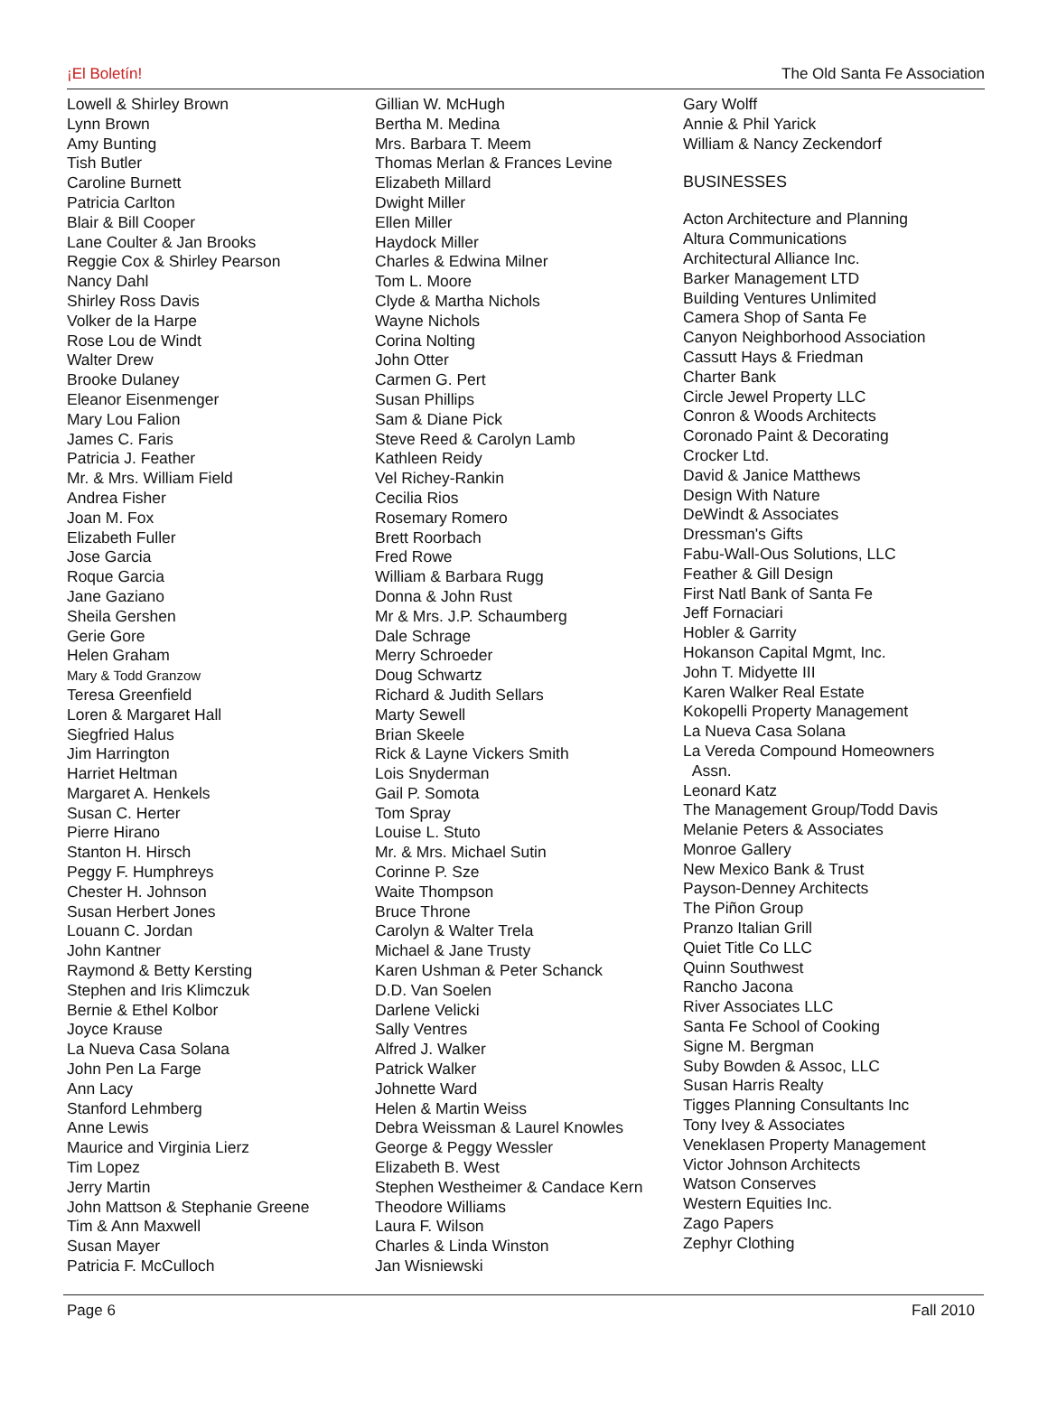¡El Boletín! The Old Santa Fe Association
Lowell & Shirley Brown
Lynn Brown
Amy Bunting
Tish Butler
Caroline Burnett
Patricia Carlton
Blair & Bill Cooper
Lane Coulter & Jan Brooks
Reggie Cox & Shirley Pearson
Nancy Dahl
Shirley Ross Davis
Volker de la Harpe
Rose Lou de Windt
Walter Drew
Brooke Dulaney
Eleanor Eisenmenger
Mary Lou Falion
James C. Faris
Patricia J. Feather
Mr. & Mrs. William Field
Andrea Fisher
Joan M. Fox
Elizabeth Fuller
Jose Garcia
Roque Garcia
Jane Gaziano
Sheila Gershen
Gerie Gore
Helen Graham
Mary & Todd Granzow
Teresa Greenfield
Loren & Margaret Hall
Siegfried Halus
Jim Harrington
Harriet Heltman
Margaret A. Henkels
Susan C. Herter
Pierre Hirano
Stanton H. Hirsch
Peggy F. Humphreys
Chester H. Johnson
Susan Herbert Jones
Louann C. Jordan
John Kantner
Raymond & Betty Kersting
Stephen and Iris Klimczuk
Bernie & Ethel Kolbor
Joyce Krause
La Nueva Casa Solana
John Pen La Farge
Ann Lacy
Stanford Lehmberg
Anne Lewis
Maurice and Virginia Lierz
Tim Lopez
Jerry Martin
John Mattson & Stephanie Greene
Tim & Ann Maxwell
Susan Mayer
Patricia F. McCulloch
Gillian W. McHugh
Bertha M. Medina
Mrs. Barbara T. Meem
Thomas Merlan & Frances Levine
Elizabeth Millard
Dwight Miller
Ellen Miller
Haydock Miller
Charles & Edwina Milner
Tom L. Moore
Clyde & Martha Nichols
Wayne Nichols
Corina Nolting
John Otter
Carmen G. Pert
Susan Phillips
Sam & Diane Pick
Steve Reed & Carolyn Lamb
Kathleen Reidy
Vel Richey-Rankin
Cecilia Rios
Rosemary Romero
Brett Roorbach
Fred Rowe
William & Barbara Rugg
Donna & John Rust
Mr & Mrs. J.P. Schaumberg
Dale Schrage
Merry Schroeder
Doug Schwartz
Richard & Judith Sellars
Marty Sewell
Brian Skeele
Rick & Layne Vickers Smith
Lois Snyderman
Gail P. Somota
Tom Spray
Louise L. Stuto
Mr. & Mrs. Michael Sutin
Corinne P. Sze
Waite Thompson
Bruce Throne
Carolyn & Walter Trela
Michael & Jane Trusty
Karen Ushman & Peter Schanck
D.D. Van Soelen
Darlene Velicki
Sally Ventres
Alfred J. Walker
Patrick Walker
Johnette Ward
Helen & Martin Weiss
Debra Weissman & Laurel Knowles
George & Peggy Wessler
Elizabeth B. West
Stephen Westheimer & Candace Kern
Theodore Williams
Laura F. Wilson
Charles & Linda Winston
Jan Wisniewski
Gary Wolff
Annie & Phil Yarick
William & Nancy Zeckendorf
BUSINESSES
Acton Architecture and Planning
Altura Communications
Architectural Alliance Inc.
Barker Management LTD
Building Ventures Unlimited
Camera Shop of Santa Fe
Canyon Neighborhood Association
Cassutt Hays & Friedman
Charter Bank
Circle Jewel Property LLC
Conron & Woods Architects
Coronado Paint & Decorating
Crocker Ltd.
David & Janice Matthews
Design With Nature
DeWindt & Associates
Dressman's Gifts
Fabu-Wall-Ous Solutions, LLC
Feather & Gill Design
First Natl Bank of Santa Fe
Jeff Fornaciari
Hobler & Garrity
Hokanson Capital Mgmt, Inc.
John T. Midyette III
Karen Walker Real Estate
Kokopelli Property Management
La Nueva Casa Solana
La Vereda Compound Homeowners
Assn.
Leonard Katz
The Management Group/Todd Davis
Melanie Peters & Associates
Monroe Gallery
New Mexico Bank & Trust
Payson-Denney Architects
The Piñon Group
Pranzo Italian Grill
Quiet Title Co LLC
Quinn Southwest
Rancho Jacona
River Associates LLC
Santa Fe School of Cooking
Signe M. Bergman
Suby Bowden & Assoc, LLC
Susan Harris Realty
Tigges Planning Consultants Inc
Tony Ivey & Associates
Veneklasen Property Management
Victor Johnson Architects
Watson Conserves
Western Equities Inc.
Zago Papers
Zephyr Clothing
Page 6 Fall 2010